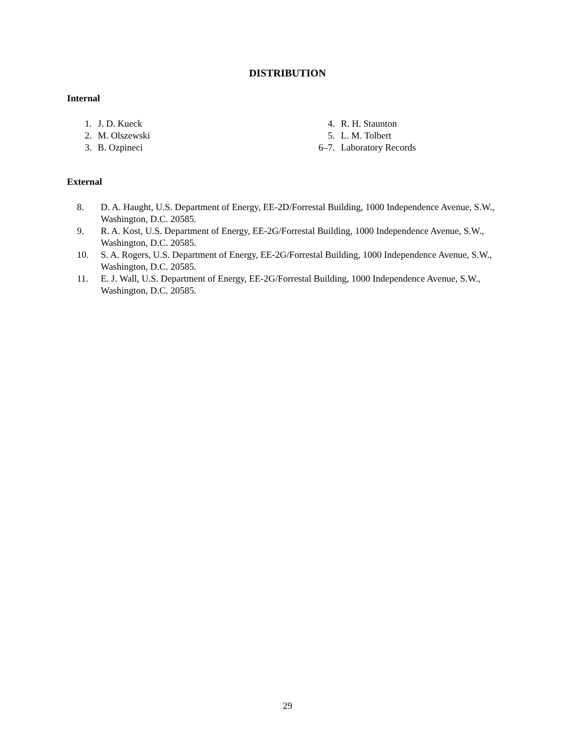DISTRIBUTION
Internal
1. J. D. Kueck
2. M. Olszewski
3. B. Ozpineci
4. R. H. Staunton
5. L. M. Tolbert
6–7. Laboratory Records
External
8. D. A. Haught, U.S. Department of Energy, EE-2D/Forrestal Building, 1000 Independence Avenue, S.W., Washington, D.C. 20585.
9. R. A. Kost, U.S. Department of Energy, EE-2G/Forrestal Building, 1000 Independence Avenue, S.W., Washington, D.C. 20585.
10. S. A. Rogers, U.S. Department of Energy, EE-2G/Forrestal Building, 1000 Independence Avenue, S.W., Washington, D.C. 20585.
11. E. J. Wall, U.S. Department of Energy, EE-2G/Forrestal Building, 1000 Independence Avenue, S.W., Washington, D.C. 20585.
29